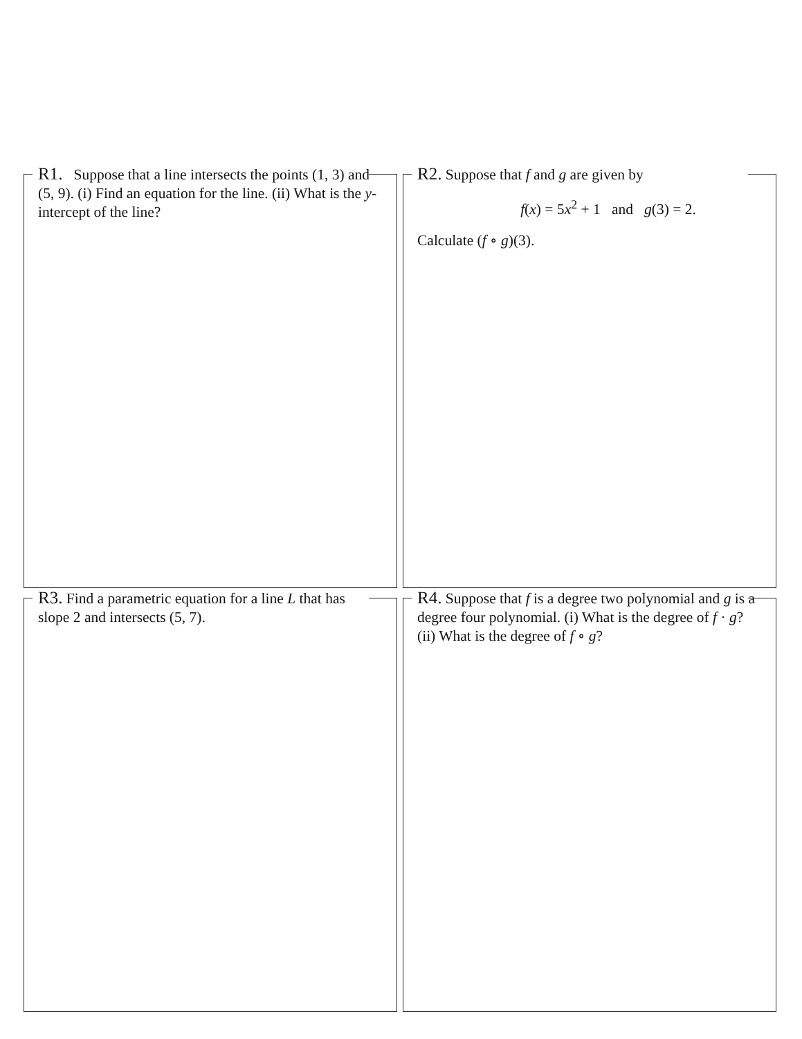R1. Suppose that a line intersects the points (1, 3) and (5, 9). (i) Find an equation for the line. (ii) What is the y-intercept of the line?
R2. Suppose that f and g are given by
f(x) = 5x<sup>2</sup> + 1 and g(3) = 2.
Calculate (f ∘ g)(3).
R3. Find a parametric equation for a line L that has slope 2 and intersects (5, 7).
R4. Suppose that f is a degree two polynomial and g is a degree four polynomial. (i) What is the degree of f · g? (ii) What is the degree of f ∘ g?